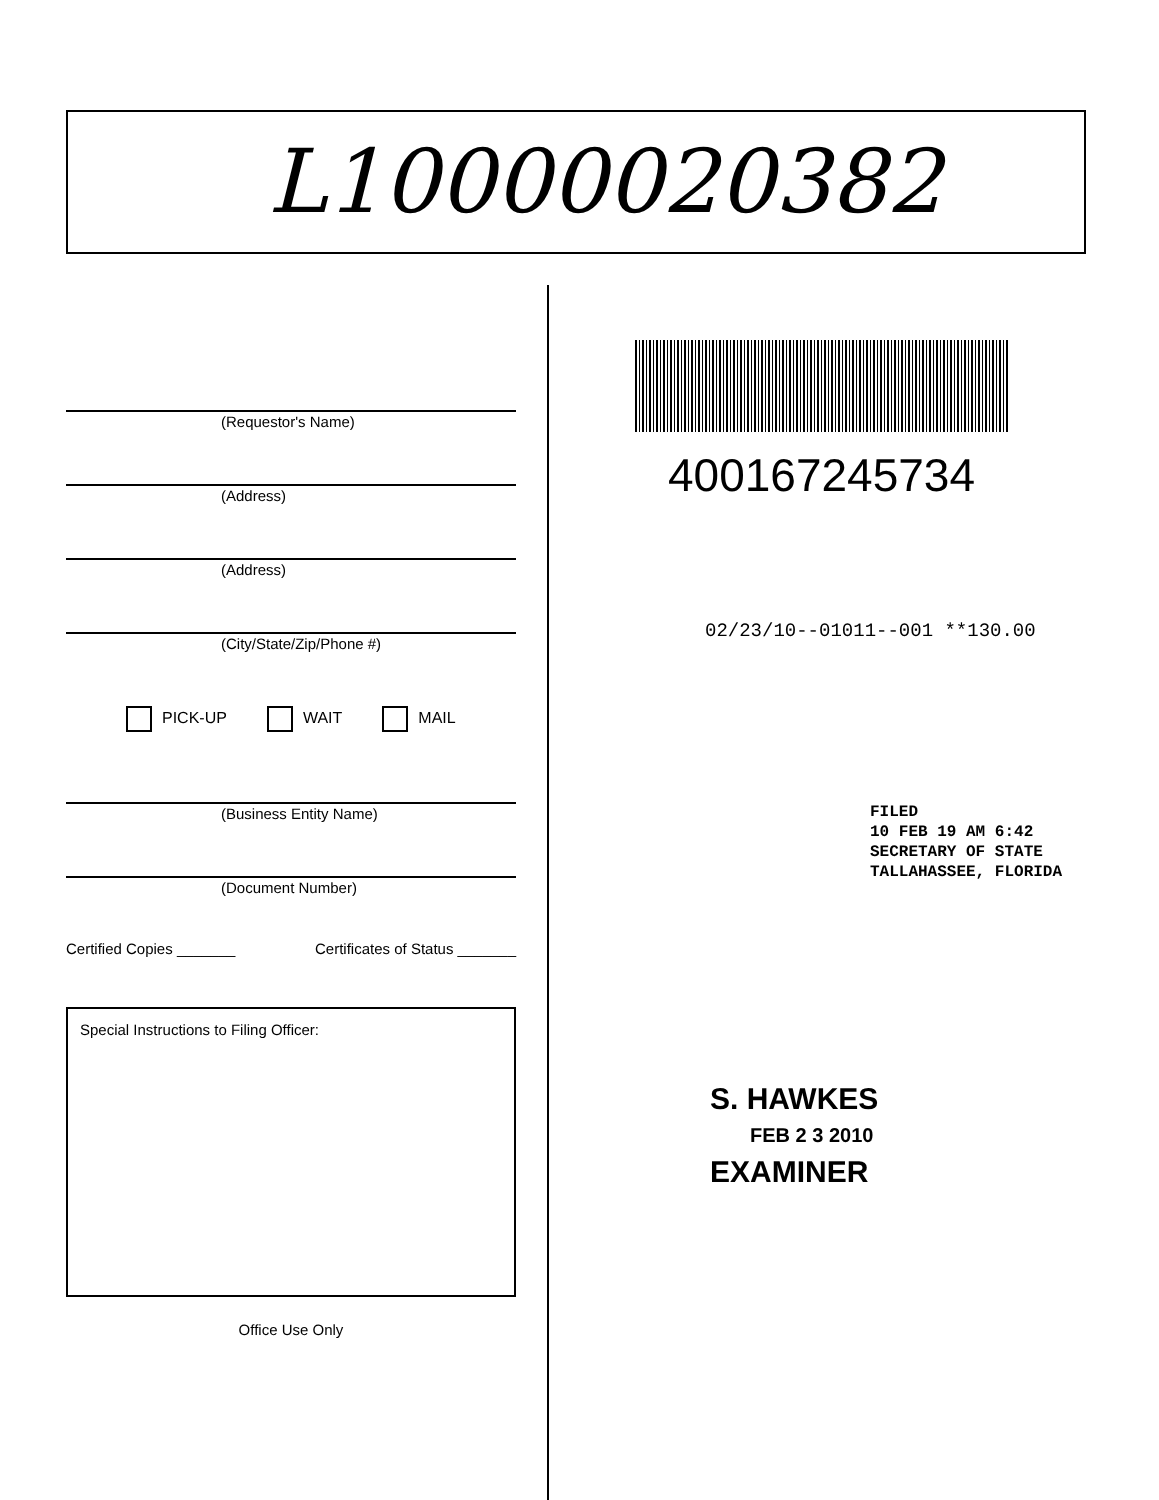L10000020382
(Requestor's Name)
(Address)
(Address)
(City/State/Zip/Phone #)
PICK-UP WAIT MAIL
(Business Entity Name)
(Document Number)
Certified Copies _______ Certificates of Status _______
Special Instructions to Filing Officer:
Office Use Only
400167245734
02/23/10--01011--001 **130.00
FILED
10 FEB 19 AM 6:42
SECRETARY OF STATE
TALLAHASSEE, FLORIDA
S. HAWKES
FEB 2 3 2010
EXAMINER